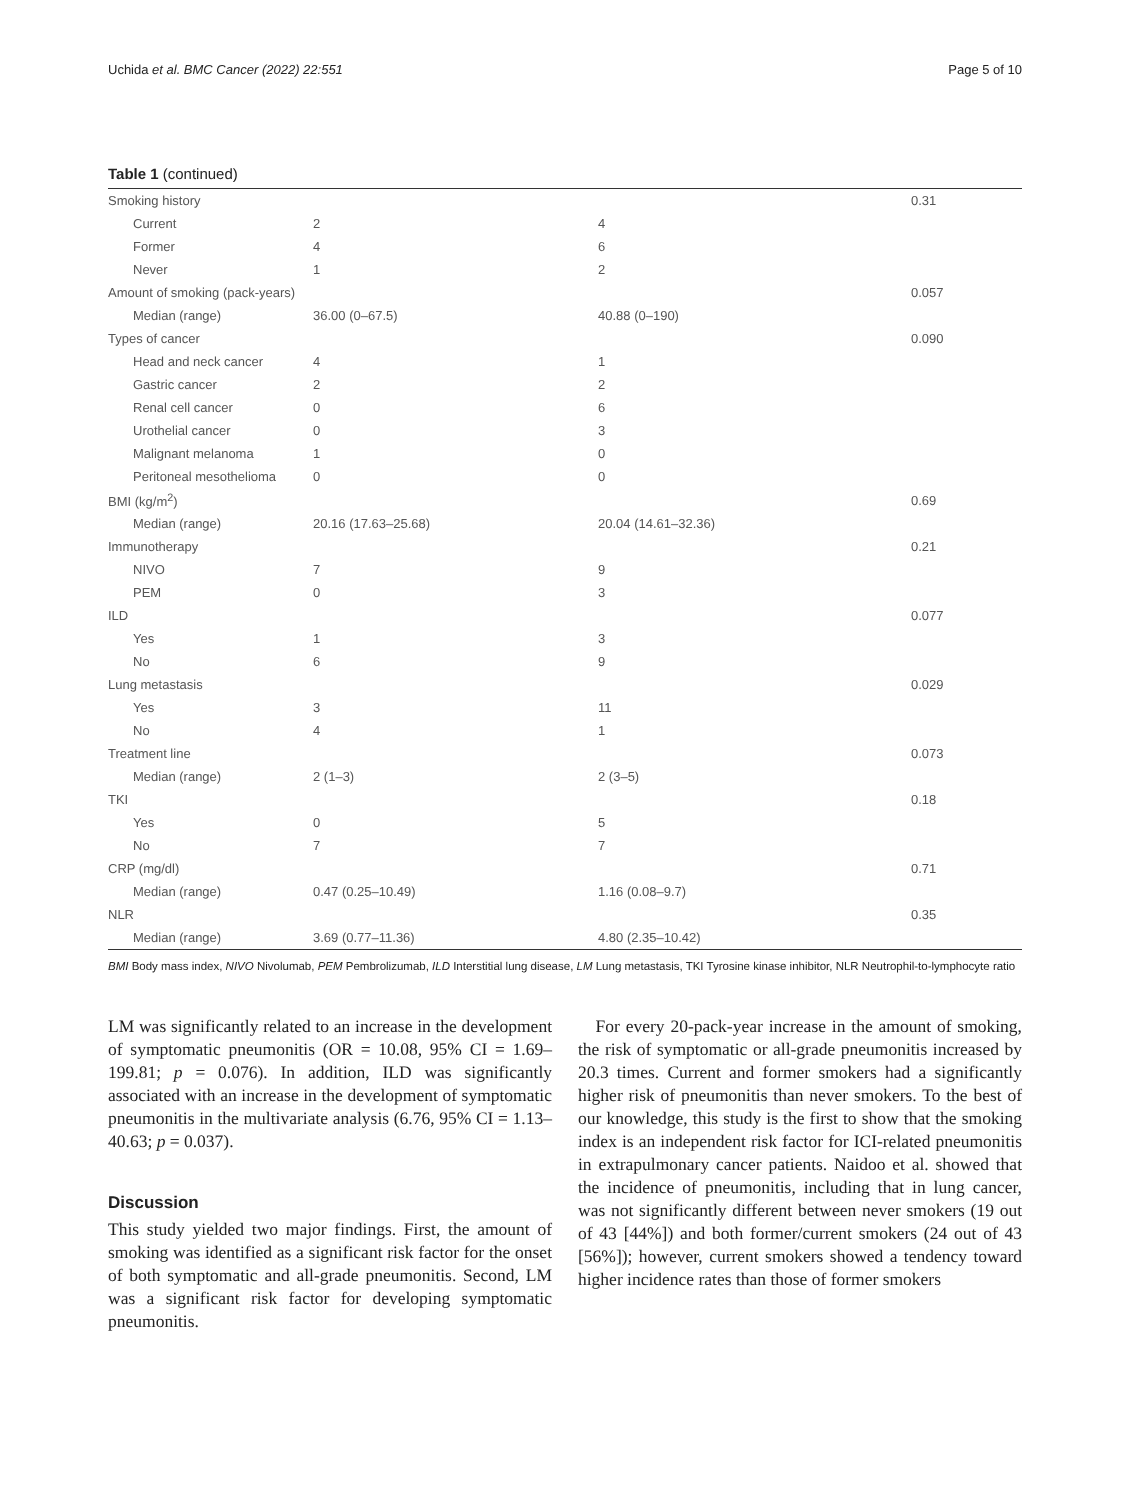Uchida et al. BMC Cancer (2022) 22:551 Page 5 of 10
Table 1 (continued)
| Smoking history | | | 0.31 |
| Current | 2 | 4 | |
| Former | 4 | 6 | |
| Never | 1 | 2 | |
| Amount of smoking (pack-years) | | | 0.057 |
| Median (range) | 36.00 (0–67.5) | 40.88 (0–190) | |
| Types of cancer | | | 0.090 |
| Head and neck cancer | 4 | 1 | |
| Gastric cancer | 2 | 2 | |
| Renal cell cancer | 0 | 6 | |
| Urothelial cancer | 0 | 3 | |
| Malignant melanoma | 1 | 0 | |
| Peritoneal mesothelioma | 0 | 0 | |
| BMI (kg/m<sup>2</sup>) | | | 0.69 |
| Median (range) | 20.16 (17.63–25.68) | 20.04 (14.61–32.36) | |
| Immunotherapy | | | 0.21 |
| NIVO | 7 | 9 | |
| PEM | 0 | 3 | |
| ILD | | | 0.077 |
| Yes | 1 | 3 | |
| No | 6 | 9 | |
| Lung metastasis | | | 0.029 |
| Yes | 3 | 11 | |
| No | 4 | 1 | |
| Treatment line | | | 0.073 |
| Median (range) | 2 (1–3) | 2 (3–5) | |
| TKI | | | 0.18 |
| Yes | 0 | 5 | |
| No | 7 | 7 | |
| CRP (mg/dl) | | | 0.71 |
| Median (range) | 0.47 (0.25–10.49) | 1.16 (0.08–9.7) | |
| NLR | | | 0.35 |
| Median (range) | 3.69 (0.77–11.36) | 4.80 (2.35–10.42) | |
BMI Body mass index, NIVO Nivolumab, PEM Pembrolizumab, ILD Interstitial lung disease, LM Lung metastasis, TKI Tyrosine kinase inhibitor, NLR Neutrophil-to-lymphocyte ratio
LM was significantly related to an increase in the development of symptomatic pneumonitis (OR = 10.08, 95% CI = 1.69–199.81; p = 0.076). In addition, ILD was significantly associated with an increase in the development of symptomatic pneumonitis in the multivariate analysis (6.76, 95% CI = 1.13–40.63; p = 0.037).
Discussion
This study yielded two major findings. First, the amount of smoking was identified as a significant risk factor for the onset of both symptomatic and all-grade pneumonitis. Second, LM was a significant risk factor for developing symptomatic pneumonitis.
For every 20-pack-year increase in the amount of smoking, the risk of symptomatic or all-grade pneumonitis increased by 20.3 times. Current and former smokers had a significantly higher risk of pneumonitis than never smokers. To the best of our knowledge, this study is the first to show that the smoking index is an independent risk factor for ICI-related pneumonitis in extrapulmonary cancer patients. Naidoo et al. showed that the incidence of pneumonitis, including that in lung cancer, was not significantly different between never smokers (19 out of 43 [44%]) and both former/current smokers (24 out of 43 [56%]); however, current smokers showed a tendency toward higher incidence rates than those of former smokers